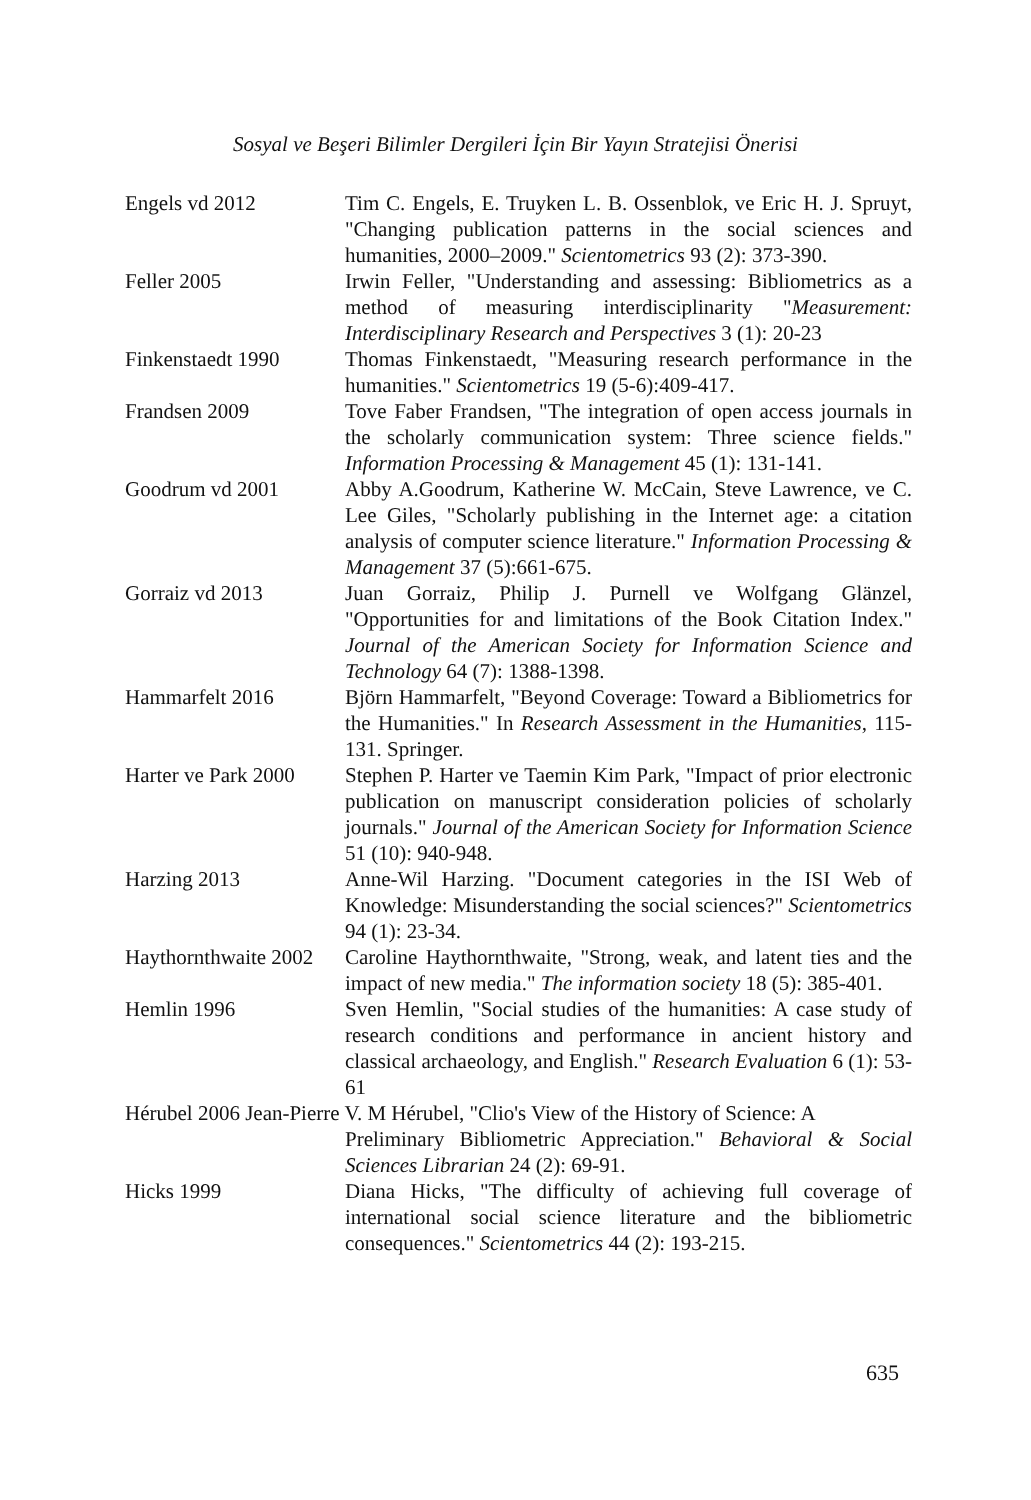Sosyal ve Beşeri Bilimler Dergileri İçin Bir Yayın Stratejisi Önerisi
Engels vd 2012 Tim C. Engels, E. Truyken L. B. Ossenblok, ve Eric H. J. Spruyt, "Changing publication patterns in the social sciences and humanities, 2000–2009." Scientometrics 93 (2): 373-390.
Feller 2005 Irwin Feller, "Understanding and assessing: Bibliometrics as a method of measuring interdisciplinarity "Measurement: Interdisciplinary Research and Perspectives 3 (1): 20-23
Finkenstaedt 1990 Thomas Finkenstaedt, "Measuring research performance in the humanities." Scientometrics 19 (5-6):409-417.
Frandsen 2009 Tove Faber Frandsen, "The integration of open access journals in the scholarly communication system: Three science fields." Information Processing & Management 45 (1): 131-141.
Goodrum vd 2001 Abby A.Goodrum, Katherine W. McCain, Steve Lawrence, ve C. Lee Giles, "Scholarly publishing in the Internet age: a citation analysis of computer science literature." Information Processing & Management 37 (5):661-675.
Gorraiz vd 2013 Juan Gorraiz, Philip J. Purnell ve Wolfgang Glänzel, "Opportunities for and limitations of the Book Citation Index." Journal of the American Society for Information Science and Technology 64 (7): 1388-1398.
Hammarfelt 2016 Björn Hammarfelt, "Beyond Coverage: Toward a Bibliometrics for the Humanities." In Research Assessment in the Humanities, 115-131. Springer.
Harter ve Park 2000
Stephen P. Harter ve Taemin Kim Park, "Impact of prior electronic publication on manuscript consideration policies of scholarly journals." Journal of the American Society for Information Science 51 (10): 940-948.
Harzing 2013 Anne-Wil Harzing. "Document categories in the ISI Web of Knowledge: Misunderstanding the social sciences?" Scientometrics 94 (1): 23-34.
Haythornthwaite 2002
Caroline Haythornthwaite, "Strong, weak, and latent ties and the impact of new media." The information society 18 (5): 385-401.
Hemlin 1996 Sven Hemlin, "Social studies of the humanities: A case study of research conditions and performance in ancient history and classical archaeology, and English." Research Evaluation 6 (1): 53-61
Hérubel 2006 Jean-Pierre V. M Hérubel, "Clio's View of the History of Science: A
Preliminary Bibliometric Appreciation." Behavioral & Social Sciences Librarian 24 (2): 69-91.
Hicks 1999 Diana Hicks, "The difficulty of achieving full coverage of international social science literature and the bibliometric consequences." Scientometrics 44 (2): 193-215.
635